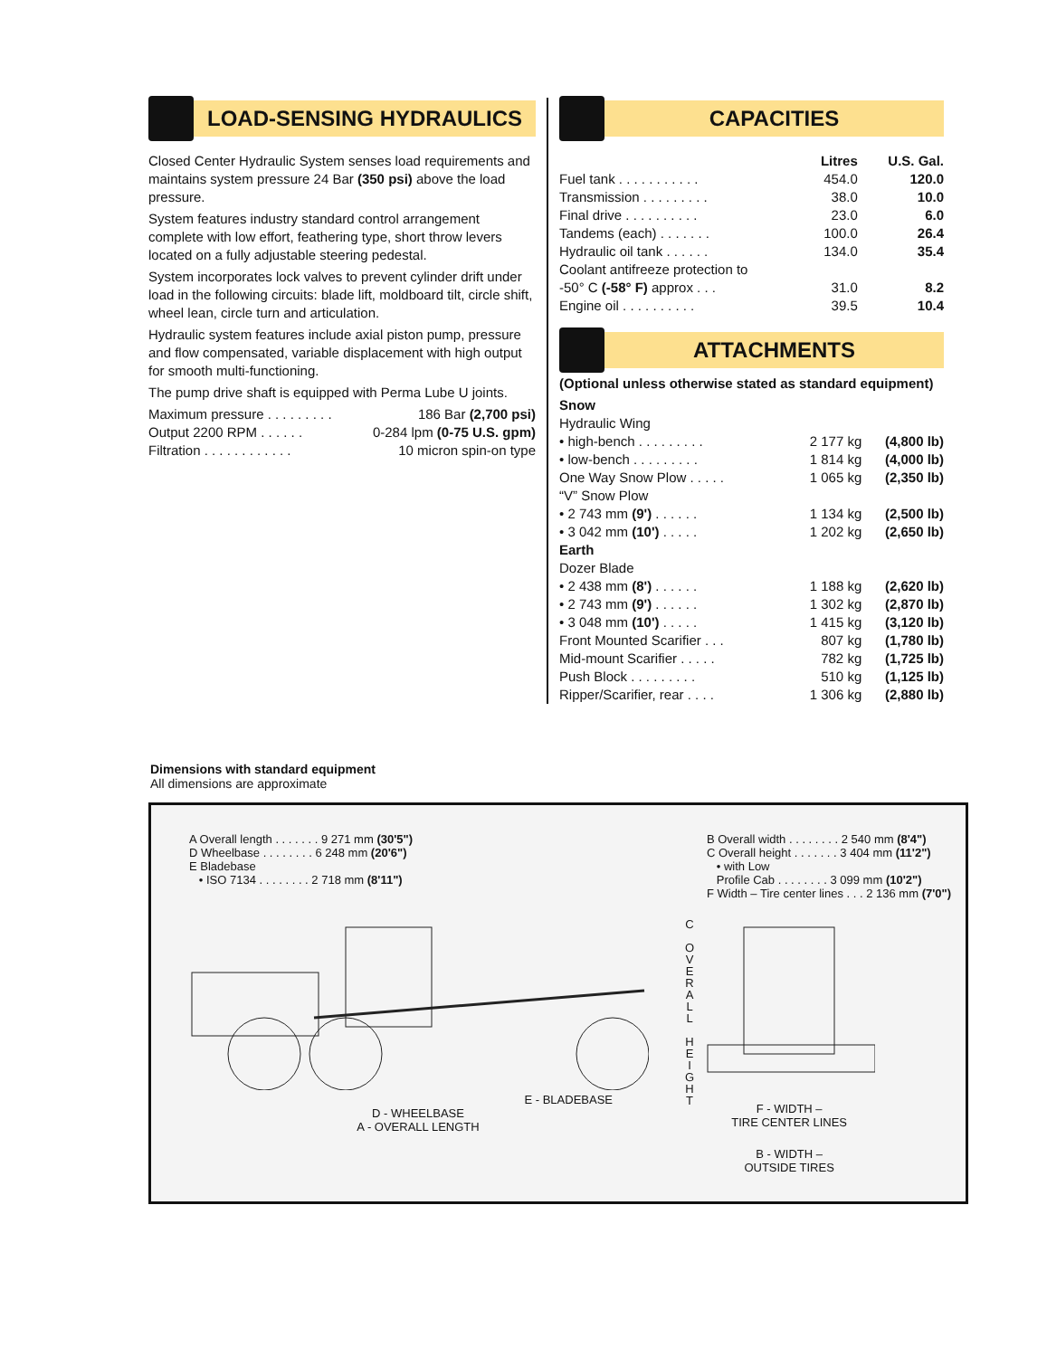LOAD-SENSING HYDRAULICS
Closed Center Hydraulic System senses load requirements and maintains system pressure 24 Bar (350 psi) above the load pressure.
System features industry standard control arrangement complete with low effort, feathering type, short throw levers located on a fully adjustable steering pedestal.
System incorporates lock valves to prevent cylinder drift under load in the following circuits: blade lift, moldboard tilt, circle shift, wheel lean, circle turn and articulation.
Hydraulic system features include axial piston pump, pressure and flow compensated, variable displacement with high output for smooth multi-functioning.
The pump drive shaft is equipped with Perma Lube U joints.
| Maximum pressure . . . . . . . . . | 186 Bar (2,700 psi) |
| Output 2200 RPM . . . . . . | 0-284 lpm (0-75 U.S. gpm) |
| Filtration . . . . . . . . . . . . | 10 micron spin-on type |
CAPACITIES
| | Litres | U.S. Gal. |
| Fuel tank . . . . . . . . . . . | 454.0 | 120.0 |
| Transmission . . . . . . . . . | 38.0 | 10.0 |
| Final drive . . . . . . . . . . | 23.0 | 6.0 |
| Tandems (each) . . . . . . . | 100.0 | 26.4 |
| Hydraulic oil tank . . . . . . | 134.0 | 35.4 |
| Coolant antifreeze protection to | | |
| -50° C (-58° F) approx . . . | 31.0 | 8.2 |
| Engine oil . . . . . . . . . . | 39.5 | 10.4 |
ATTACHMENTS
(Optional unless otherwise stated as standard equipment)
| Snow | | |
| Hydraulic Wing | | |
| • high-bench . . . . . . . . . | 2 177 kg | (4,800 lb) |
| • low-bench . . . . . . . . . | 1 814 kg | (4,000 lb) |
| One Way Snow Plow . . . . . | 1 065 kg | (2,350 lb) |
| “V” Snow Plow | | |
| • 2 743 mm (9') . . . . . . | 1 134 kg | (2,500 lb) |
| • 3 042 mm (10') . . . . . | 1 202 kg | (2,650 lb) |
| Earth | | |
| Dozer Blade | | |
| • 2 438 mm (8') . . . . . . | 1 188 kg | (2,620 lb) |
| • 2 743 mm (9') . . . . . . | 1 302 kg | (2,870 lb) |
| • 3 048 mm (10') . . . . . | 1 415 kg | (3,120 lb) |
| Front Mounted Scarifier . . . | 807 kg | (1,780 lb) |
| Mid-mount Scarifier . . . . . | 782 kg | (1,725 lb) |
| Push Block . . . . . . . . . | 510 kg | (1,125 lb) |
| Ripper/Scarifier, rear . . . . | 1 306 kg | (2,880 lb) |
Dimensions with standard equipment
All dimensions are approximate
A Overall length . . . . . . . 9 271 mm (30'5")
D Wheelbase . . . . . . . . 6 248 mm (20'6")
E Bladebase
• ISO 7134 . . . . . . . . 2 718 mm (8'11")
B Overall width . . . . . . . . 2 540 mm (8'4")
C Overall height . . . . . . . 3 404 mm (11'2")
• with Low
Profile Cab . . . . . . . . 3 099 mm (10'2")
F Width – Tire center lines . . . 2 136 mm (7'0")
E - BLADEBASE
D - WHEELBASE
A - OVERALL LENGTH
C
O
V
E
R
A
L
L
H
E
I
G
H
T
F - WIDTH –
TIRE CENTER LINES
B - WIDTH –
OUTSIDE TIRES